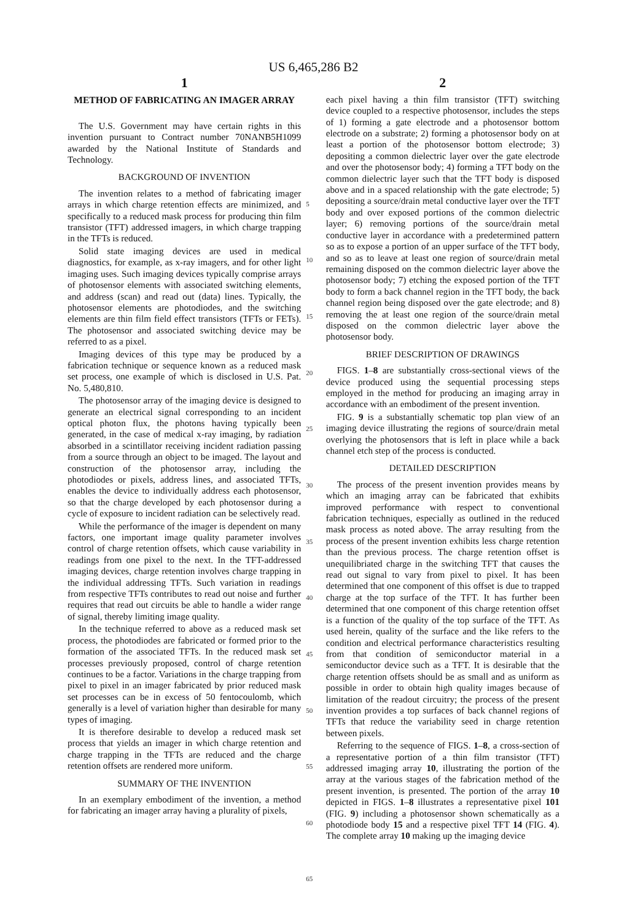US 6,465,286 B2
1
METHOD OF FABRICATING AN IMAGER ARRAY
The U.S. Government may have certain rights in this invention pursuant to Contract number 70NANB5H1099 awarded by the National Institute of Standards and Technology.
BACKGROUND OF INVENTION
The invention relates to a method of fabricating imager arrays in which charge retention effects are minimized, and specifically to a reduced mask process for producing thin film transistor (TFT) addressed imagers, in which charge trapping in the TFTs is reduced.
Solid state imaging devices are used in medical diagnostics, for example, as x-ray imagers, and for other light imaging uses. Such imaging devices typically comprise arrays of photosensor elements with associated switching elements, and address (scan) and read out (data) lines. Typically, the photosensor elements are photodiodes, and the switching elements are thin film field effect transistors (TFTs or FETs). The photosensor and associated switching device may be referred to as a pixel.
Imaging devices of this type may be produced by a fabrication technique or sequence known as a reduced mask set process, one example of which is disclosed in U.S. Pat. No. 5,480,810.
The photosensor array of the imaging device is designed to generate an electrical signal corresponding to an incident optical photon flux, the photons having typically been generated, in the case of medical x-ray imaging, by radiation absorbed in a scintillator receiving incident radiation passing from a source through an object to be imaged. The layout and construction of the photosensor array, including the photodiodes or pixels, address lines, and associated TFTs, enables the device to individually address each photosensor, so that the charge developed by each photosensor during a cycle of exposure to incident radiation can be selectively read.
While the performance of the imager is dependent on many factors, one important image quality parameter involves control of charge retention offsets, which cause variability in readings from one pixel to the next. In the TFT-addressed imaging devices, charge retention involves charge trapping in the individual addressing TFTs. Such variation in readings from respective TFTs contributes to read out noise and further requires that read out circuits be able to handle a wider range of signal, thereby limiting image quality.
In the technique referred to above as a reduced mask set process, the photodiodes are fabricated or formed prior to the formation of the associated TFTs. In the reduced mask set processes previously proposed, control of charge retention continues to be a factor. Variations in the charge trapping from pixel to pixel in an imager fabricated by prior reduced mask set processes can be in excess of 50 fentocoulomb, which generally is a level of variation higher than desirable for many types of imaging.
It is therefore desirable to develop a reduced mask set process that yields an imager in which charge retention and charge trapping in the TFTs are reduced and the charge retention offsets are rendered more uniform.
SUMMARY OF THE INVENTION
In an exemplary embodiment of the invention, a method for fabricating an imager array having a plurality of pixels,
5
10
15
20
25
30
35
40
45
50
55
60
65
2
each pixel having a thin film transistor (TFT) switching device coupled to a respective photosensor, includes the steps of 1) forming a gate electrode and a photosensor bottom electrode on a substrate; 2) forming a photosensor body on at least a portion of the photosensor bottom electrode; 3) depositing a common dielectric layer over the gate electrode and over the photosensor body; 4) forming a TFT body on the common dielectric layer such that the TFT body is disposed above and in a spaced relationship with the gate electrode; 5) depositing a source/drain metal conductive layer over the TFT body and over exposed portions of the common dielectric layer; 6) removing portions of the source/drain metal conductive layer in accordance with a predetermined pattern so as to expose a portion of an upper surface of the TFT body, and so as to leave at least one region of source/drain metal remaining disposed on the common dielectric layer above the photosensor body; 7) etching the exposed portion of the TFT body to form a back channel region in the TFT body, the back channel region being disposed over the gate electrode; and 8) removing the at least one region of the source/drain metal disposed on the common dielectric layer above the photosensor body.
BRIEF DESCRIPTION OF DRAWINGS
FIGS. 1–8 are substantially cross-sectional views of the device produced using the sequential processing steps employed in the method for producing an imaging array in accordance with an embodiment of the present invention.
FIG. 9 is a substantially schematic top plan view of an imaging device illustrating the regions of source/drain metal overlying the photosensors that is left in place while a back channel etch step of the process is conducted.
DETAILED DESCRIPTION
The process of the present invention provides means by which an imaging array can be fabricated that exhibits improved performance with respect to conventional fabrication techniques, especially as outlined in the reduced mask process as noted above. The array resulting from the process of the present invention exhibits less charge retention than the previous process. The charge retention offset is unequilibriated charge in the switching TFT that causes the read out signal to vary from pixel to pixel. It has been determined that one component of this offset is due to trapped charge at the top surface of the TFT. It has further been determined that one component of this charge retention offset is a function of the quality of the top surface of the TFT. As used herein, quality of the surface and the like refers to the condition and electrical performance characteristics resulting from that condition of semiconductor material in a semiconductor device such as a TFT. It is desirable that the charge retention offsets should be as small and as uniform as possible in order to obtain high quality images because of limitation of the readout circuitry; the process of the present invention provides a top surfaces of back channel regions of TFTs that reduce the variability seed in charge retention between pixels.
Referring to the sequence of FIGS. 1–8, a cross-section of a representative portion of a thin film transistor (TFT) addressed imaging array 10, illustrating the portion of the array at the various stages of the fabrication method of the present invention, is presented. The portion of the array 10 depicted in FIGS. 1–8 illustrates a representative pixel 101 (FIG. 9) including a photosensor shown schematically as a photodiode body 15 and a respective pixel TFT 14 (FIG. 4). The complete array 10 making up the imaging device